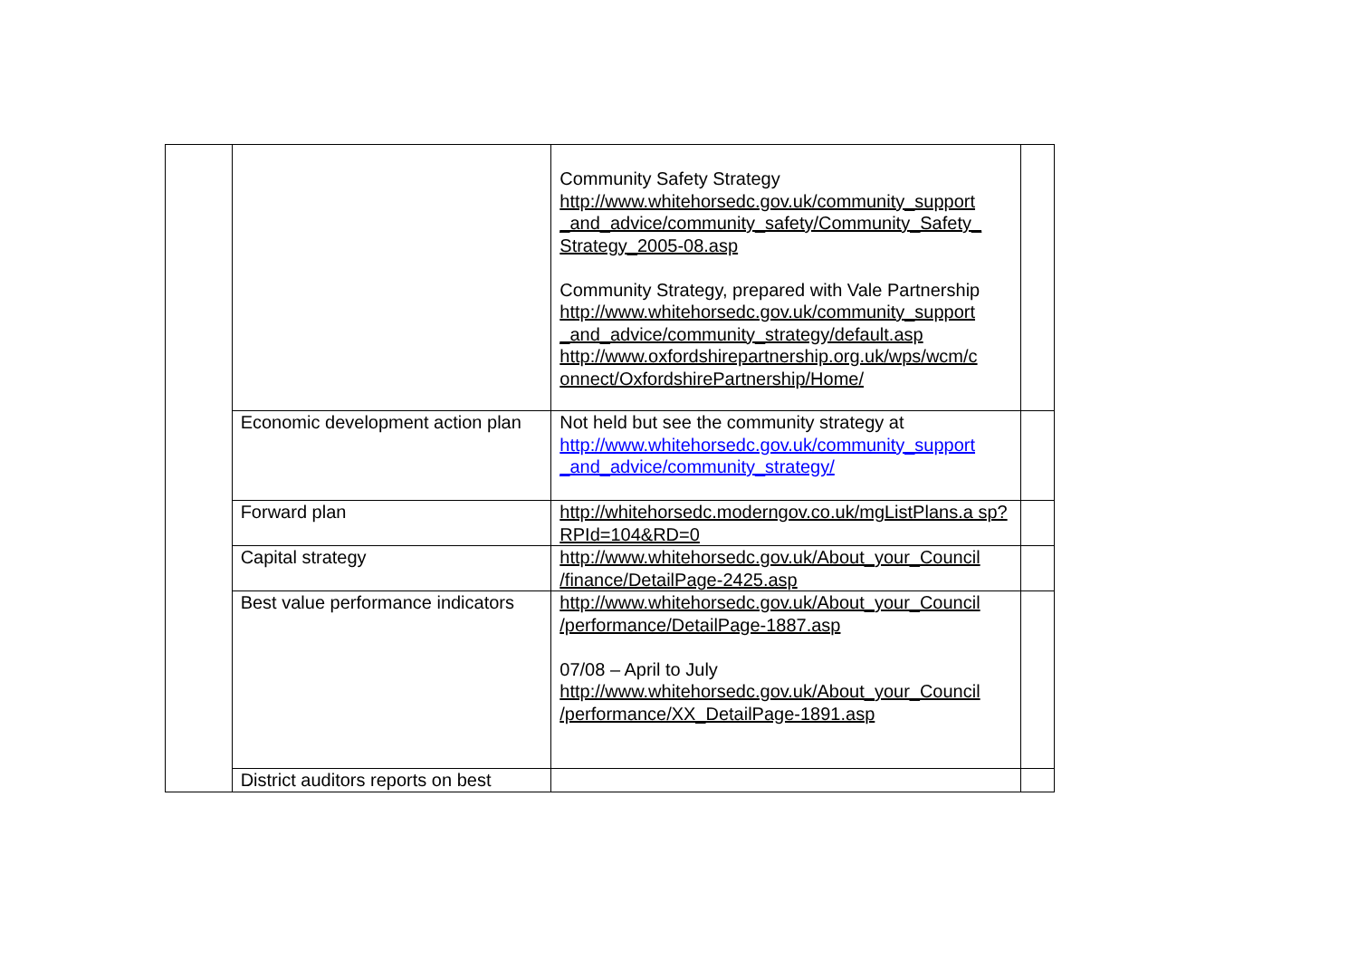| | | Community Safety Strategy http://www.whitehorsedc.gov.uk/community_support _and_advice/community_safety/Community_Safety_ Strategy_2005-08.asp Community Strategy, prepared with Vale Partnership http://www.whitehorsedc.gov.uk/community_support _and_advice/community_strategy/default.asp http://www.oxfordshirepartnership.org.uk/wps/wcm/c onnect/OxfordshirePartnership/Home/ | |
| | Economic development action plan | Not held but see the community strategy at http://www.whitehorsedc.gov.uk/community_support _and_advice/community_strategy/ | |
| | Forward plan | http://whitehorsedc.moderngov.co.uk/mgListPlans.a sp?RPId=104&RD=0 | |
| | Capital strategy | http://www.whitehorsedc.gov.uk/About_your_Council /finance/DetailPage-2425.asp | |
| | Best value performance indicators | http://www.whitehorsedc.gov.uk/About_your_Council /performance/DetailPage-1887.asp 07/08 – April to July http://www.whitehorsedc.gov.uk/About_your_Council /performance/XX_DetailPage-1891.asp | |
| | District auditors reports on best | | |